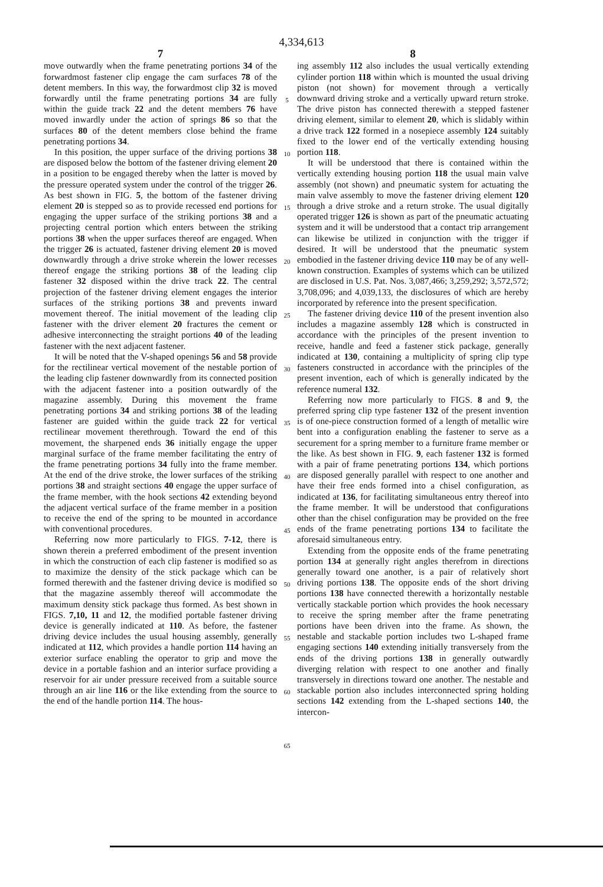4,334,613
7
move outwardly when the frame penetrating portions 34 of the forwardmost fastener clip engage the cam surfaces 78 of the detent members. In this way, the forwardmost clip 32 is moved forwardly until the frame penetrating portions 34 are fully within the guide track 22 and the detent members 76 have moved inwardly under the action of springs 86 so that the surfaces 80 of the detent members close behind the frame penetrating portions 34.
In this position, the upper surface of the driving portions 38 are disposed below the bottom of the fastener driving element 20 in a position to be engaged thereby when the latter is moved by the pressure operated system under the control of the trigger 26. As best shown in FIG. 5, the bottom of the fastener driving element 20 is stepped so as to provide recessed end portions for engaging the upper surface of the striking portions 38 and a projecting central portion which enters between the striking portions 38 when the upper surfaces thereof are engaged. When the trigger 26 is actuated, fastener driving element 20 is moved downwardly through a drive stroke wherein the lower recesses thereof engage the striking portions 38 of the leading clip fastener 32 disposed within the drive track 22. The central projection of the fastener driving element engages the interior surfaces of the striking portions 38 and prevents inward movement thereof. The initial movement of the leading clip fastener with the driver element 20 fractures the cement or adhesive interconnecting the straight portions 40 of the leading fastener with the next adjacent fastener.
It will be noted that the V-shaped openings 56 and 58 provide for the rectilinear vertical movement of the nestable portion of the leading clip fastener downwardly from its connected position with the adjacent fastener into a position outwardly of the magazine assembly. During this movement the frame penetrating portions 34 and striking portions 38 of the leading fastener are guided within the guide track 22 for vertical rectilinear movement therethrough. Toward the end of this movement, the sharpened ends 36 initially engage the upper marginal surface of the frame member facilitating the entry of the frame penetrating portions 34 fully into the frame member. At the end of the drive stroke, the lower surfaces of the striking portions 38 and straight sections 40 engage the upper surface of the frame member, with the hook sections 42 extending beyond the adjacent vertical surface of the frame member in a position to receive the end of the spring to be mounted in accordance with conventional procedures.
Referring now more particularly to FIGS. 7-12, there is shown therein a preferred embodiment of the present invention in which the construction of each clip fastener is modified so as to maximize the density of the stick package which can be formed therewith and the fastener driving device is modified so that the magazine assembly thereof will accommodate the maximum density stick package thus formed. As best shown in FIGS. 7,10, 11 and 12, the modified portable fastener driving device is generally indicated at 110. As before, the fastener driving device includes the usual housing assembly, generally indicated at 112, which provides a handle portion 114 having an exterior surface enabling the operator to grip and move the device in a portable fashion and an interior surface providing a reservoir for air under pressure received from a suitable source through an air line 116 or the like extending from the source to the end of the handle portion 114. The hous-
5
10
15
20
25
30
35
40
45
50
55
60
65
8
ing assembly 112 also includes the usual vertically extending cylinder portion 118 within which is mounted the usual driving piston (not shown) for movement through a vertically downward driving stroke and a vertically upward return stroke. The drive piston has connected therewith a stepped fastener driving element, similar to element 20, which is slidably within a drive track 122 formed in a nosepiece assembly 124 suitably fixed to the lower end of the vertically extending housing portion 118.
It will be understood that there is contained within the vertically extending housing portion 118 the usual main valve assembly (not shown) and pneumatic system for actuating the main valve assembly to move the fastener driving element 120 through a drive stroke and a return stroke. The usual digitally operated trigger 126 is shown as part of the pneumatic actuating system and it will be understood that a contact trip arrangement can likewise be utilized in conjunction with the trigger if desired. It will be understood that the pneumatic system embodied in the fastener driving device 110 may be of any well-known construction. Examples of systems which can be utilized are disclosed in U.S. Pat. Nos. 3,087,466; 3,259,292; 3,572,572; 3,708,096; and 4,039,133, the disclosures of which are hereby incorporated by reference into the present specification.
The fastener driving device 110 of the present invention also includes a magazine assembly 128 which is constructed in accordance with the principles of the present invention to receive, handle and feed a fastener stick package, generally indicated at 130, containing a multiplicity of spring clip type fasteners constructed in accordance with the principles of the present invention, each of which is generally indicated by the reference numeral 132.
Referring now more particularly to FIGS. 8 and 9, the preferred spring clip type fastener 132 of the present invention is of one-piece construction formed of a length of metallic wire bent into a configuration enabling the fastener to serve as a securement for a spring member to a furniture frame member or the like. As best shown in FIG. 9, each fastener 132 is formed with a pair of frame penetrating portions 134, which portions are disposed generally parallel with respect to one another and have their free ends formed into a chisel configuration, as indicated at 136, for facilitating simultaneous entry thereof into the frame member. It will be understood that configurations other than the chisel configuration may be provided on the free ends of the frame penetrating portions 134 to facilitate the aforesaid simultaneous entry.
Extending from the opposite ends of the frame penetrating portion 134 at generally right angles therefrom in directions generally toward one another, is a pair of relatively short driving portions 138. The opposite ends of the short driving portions 138 have connected therewith a horizontally nestable vertically stackable portion which provides the hook necessary to receive the spring member after the frame penetrating portions have been driven into the frame. As shown, the nestable and stackable portion includes two L-shaped frame engaging sections 140 extending initially transversely from the ends of the driving portions 138 in generally outwardly diverging relation with respect to one another and finally transversely in directions toward one another. The nestable and stackable portion also includes interconnected spring holding sections 142 extending from the L-shaped sections 140, the intercon-